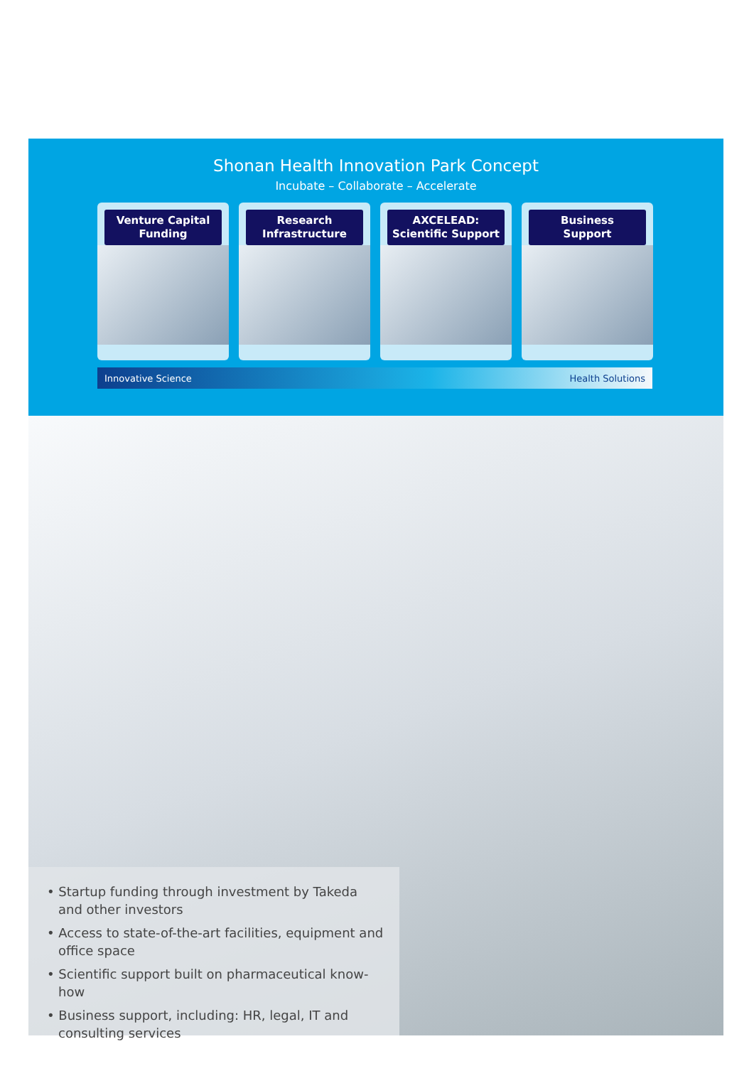Shonan Health Innovation Park Concept
Incubate – Collaborate – Accelerate
Venture Capital
Funding
Research
Infrastructure
AXCELEAD:
Scientific Support
Business
Support
Innovative Science Health Solutions
• Startup funding through investment by Takeda and other investors
• Access to state-of-the-art facilities, equipment and office space
• Scientific support built on pharmaceutical know-how
• Business support, including: HR, legal, IT and consulting services